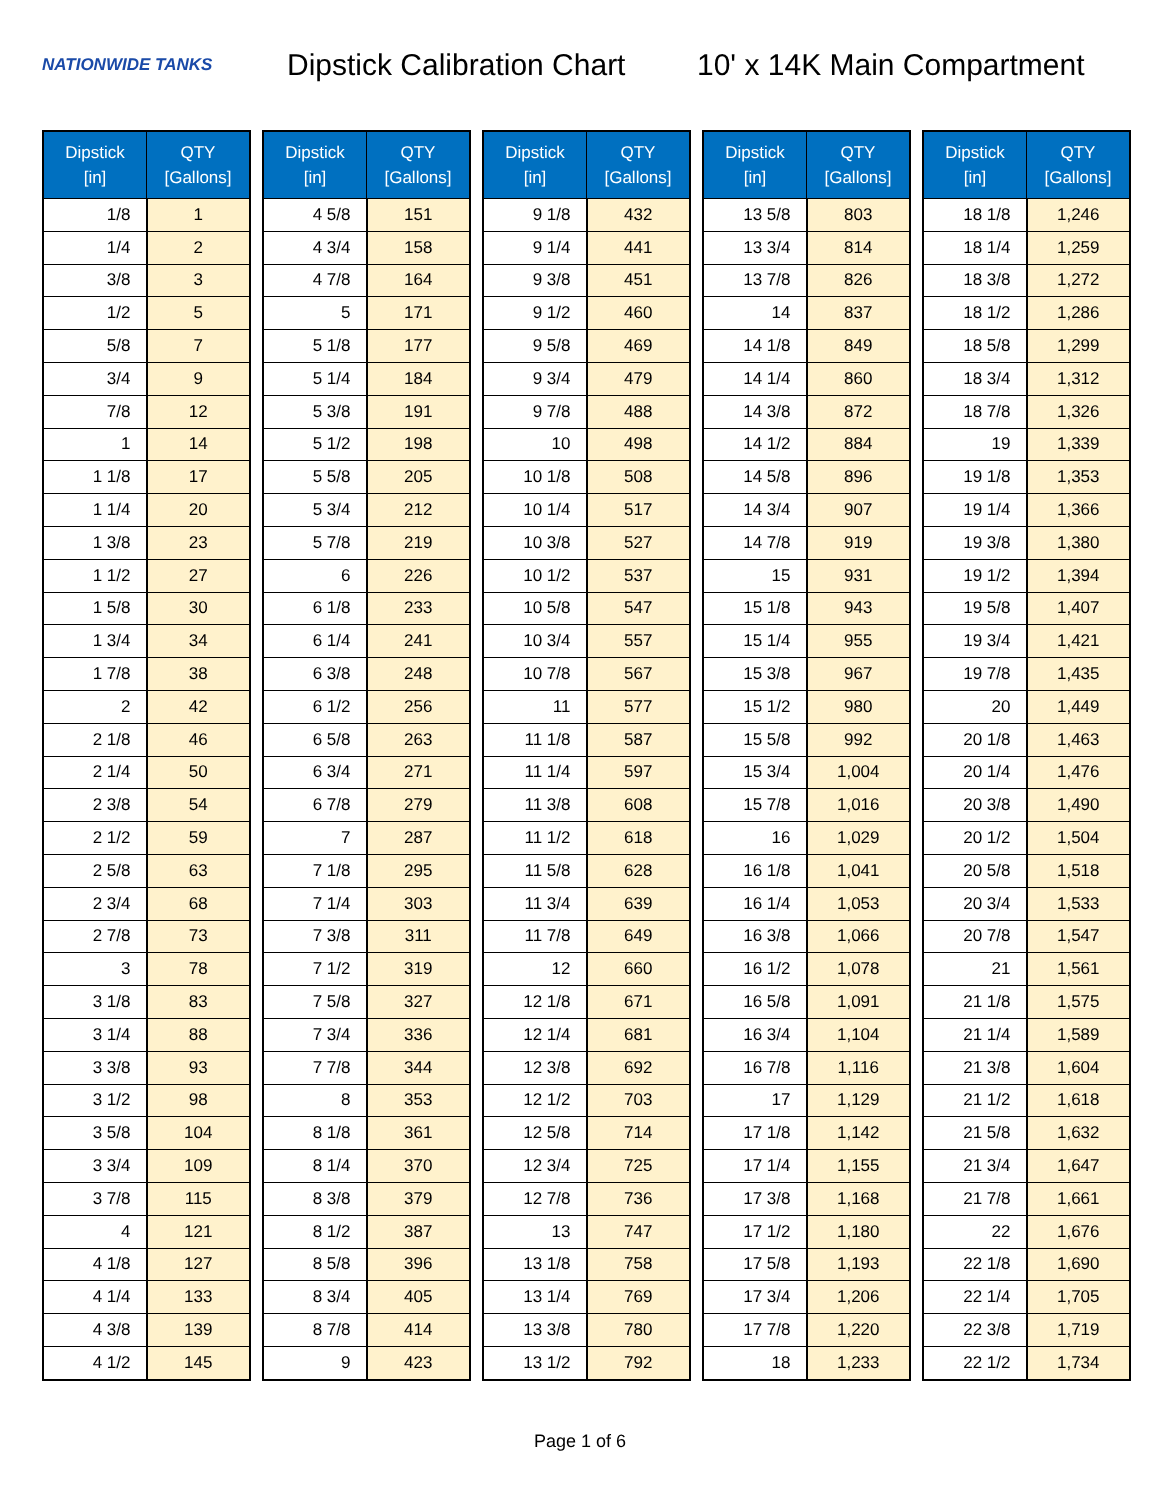NATIONWIDE TANKS
Dipstick Calibration Chart
10' x 14K Main Compartment
| Dipstick [in] | QTY [Gallons] |
| --- | --- |
| 1/8 | 1 |
| 1/4 | 2 |
| 3/8 | 3 |
| 1/2 | 5 |
| 5/8 | 7 |
| 3/4 | 9 |
| 7/8 | 12 |
| 1 | 14 |
| 1 1/8 | 17 |
| 1 1/4 | 20 |
| 1 3/8 | 23 |
| 1 1/2 | 27 |
| 1 5/8 | 30 |
| 1 3/4 | 34 |
| 1 7/8 | 38 |
| 2 | 42 |
| 2 1/8 | 46 |
| 2 1/4 | 50 |
| 2 3/8 | 54 |
| 2 1/2 | 59 |
| 2 5/8 | 63 |
| 2 3/4 | 68 |
| 2 7/8 | 73 |
| 3 | 78 |
| 3 1/8 | 83 |
| 3 1/4 | 88 |
| 3 3/8 | 93 |
| 3 1/2 | 98 |
| 3 5/8 | 104 |
| 3 3/4 | 109 |
| 3 7/8 | 115 |
| 4 | 121 |
| 4 1/8 | 127 |
| 4 1/4 | 133 |
| 4 3/8 | 139 |
| 4 1/2 | 145 |
| Dipstick [in] | QTY [Gallons] |
| --- | --- |
| 4 5/8 | 151 |
| 4 3/4 | 158 |
| 4 7/8 | 164 |
| 5 | 171 |
| 5 1/8 | 177 |
| 5 1/4 | 184 |
| 5 3/8 | 191 |
| 5 1/2 | 198 |
| 5 5/8 | 205 |
| 5 3/4 | 212 |
| 5 7/8 | 219 |
| 6 | 226 |
| 6 1/8 | 233 |
| 6 1/4 | 241 |
| 6 3/8 | 248 |
| 6 1/2 | 256 |
| 6 5/8 | 263 |
| 6 3/4 | 271 |
| 6 7/8 | 279 |
| 7 | 287 |
| 7 1/8 | 295 |
| 7 1/4 | 303 |
| 7 3/8 | 311 |
| 7 1/2 | 319 |
| 7 5/8 | 327 |
| 7 3/4 | 336 |
| 7 7/8 | 344 |
| 8 | 353 |
| 8 1/8 | 361 |
| 8 1/4 | 370 |
| 8 3/8 | 379 |
| 8 1/2 | 387 |
| 8 5/8 | 396 |
| 8 3/4 | 405 |
| 8 7/8 | 414 |
| 9 | 423 |
| Dipstick [in] | QTY [Gallons] |
| --- | --- |
| 9 1/8 | 432 |
| 9 1/4 | 441 |
| 9 3/8 | 451 |
| 9 1/2 | 460 |
| 9 5/8 | 469 |
| 9 3/4 | 479 |
| 9 7/8 | 488 |
| 10 | 498 |
| 10 1/8 | 508 |
| 10 1/4 | 517 |
| 10 3/8 | 527 |
| 10 1/2 | 537 |
| 10 5/8 | 547 |
| 10 3/4 | 557 |
| 10 7/8 | 567 |
| 11 | 577 |
| 11 1/8 | 587 |
| 11 1/4 | 597 |
| 11 3/8 | 608 |
| 11 1/2 | 618 |
| 11 5/8 | 628 |
| 11 3/4 | 639 |
| 11 7/8 | 649 |
| 12 | 660 |
| 12 1/8 | 671 |
| 12 1/4 | 681 |
| 12 3/8 | 692 |
| 12 1/2 | 703 |
| 12 5/8 | 714 |
| 12 3/4 | 725 |
| 12 7/8 | 736 |
| 13 | 747 |
| 13 1/8 | 758 |
| 13 1/4 | 769 |
| 13 3/8 | 780 |
| 13 1/2 | 792 |
| Dipstick [in] | QTY [Gallons] |
| --- | --- |
| 13 5/8 | 803 |
| 13 3/4 | 814 |
| 13 7/8 | 826 |
| 14 | 837 |
| 14 1/8 | 849 |
| 14 1/4 | 860 |
| 14 3/8 | 872 |
| 14 1/2 | 884 |
| 14 5/8 | 896 |
| 14 3/4 | 907 |
| 14 7/8 | 919 |
| 15 | 931 |
| 15 1/8 | 943 |
| 15 1/4 | 955 |
| 15 3/8 | 967 |
| 15 1/2 | 980 |
| 15 5/8 | 992 |
| 15 3/4 | 1,004 |
| 15 7/8 | 1,016 |
| 16 | 1,029 |
| 16 1/8 | 1,041 |
| 16 1/4 | 1,053 |
| 16 3/8 | 1,066 |
| 16 1/2 | 1,078 |
| 16 5/8 | 1,091 |
| 16 3/4 | 1,104 |
| 16 7/8 | 1,116 |
| 17 | 1,129 |
| 17 1/8 | 1,142 |
| 17 1/4 | 1,155 |
| 17 3/8 | 1,168 |
| 17 1/2 | 1,180 |
| 17 5/8 | 1,193 |
| 17 3/4 | 1,206 |
| 17 7/8 | 1,220 |
| 18 | 1,233 |
| Dipstick [in] | QTY [Gallons] |
| --- | --- |
| 18 1/8 | 1,246 |
| 18 1/4 | 1,259 |
| 18 3/8 | 1,272 |
| 18 1/2 | 1,286 |
| 18 5/8 | 1,299 |
| 18 3/4 | 1,312 |
| 18 7/8 | 1,326 |
| 19 | 1,339 |
| 19 1/8 | 1,353 |
| 19 1/4 | 1,366 |
| 19 3/8 | 1,380 |
| 19 1/2 | 1,394 |
| 19 5/8 | 1,407 |
| 19 3/4 | 1,421 |
| 19 7/8 | 1,435 |
| 20 | 1,449 |
| 20 1/8 | 1,463 |
| 20 1/4 | 1,476 |
| 20 3/8 | 1,490 |
| 20 1/2 | 1,504 |
| 20 5/8 | 1,518 |
| 20 3/4 | 1,533 |
| 20 7/8 | 1,547 |
| 21 | 1,561 |
| 21 1/8 | 1,575 |
| 21 1/4 | 1,589 |
| 21 3/8 | 1,604 |
| 21 1/2 | 1,618 |
| 21 5/8 | 1,632 |
| 21 3/4 | 1,647 |
| 21 7/8 | 1,661 |
| 22 | 1,676 |
| 22 1/8 | 1,690 |
| 22 1/4 | 1,705 |
| 22 3/8 | 1,719 |
| 22 1/2 | 1,734 |
Page 1 of 6